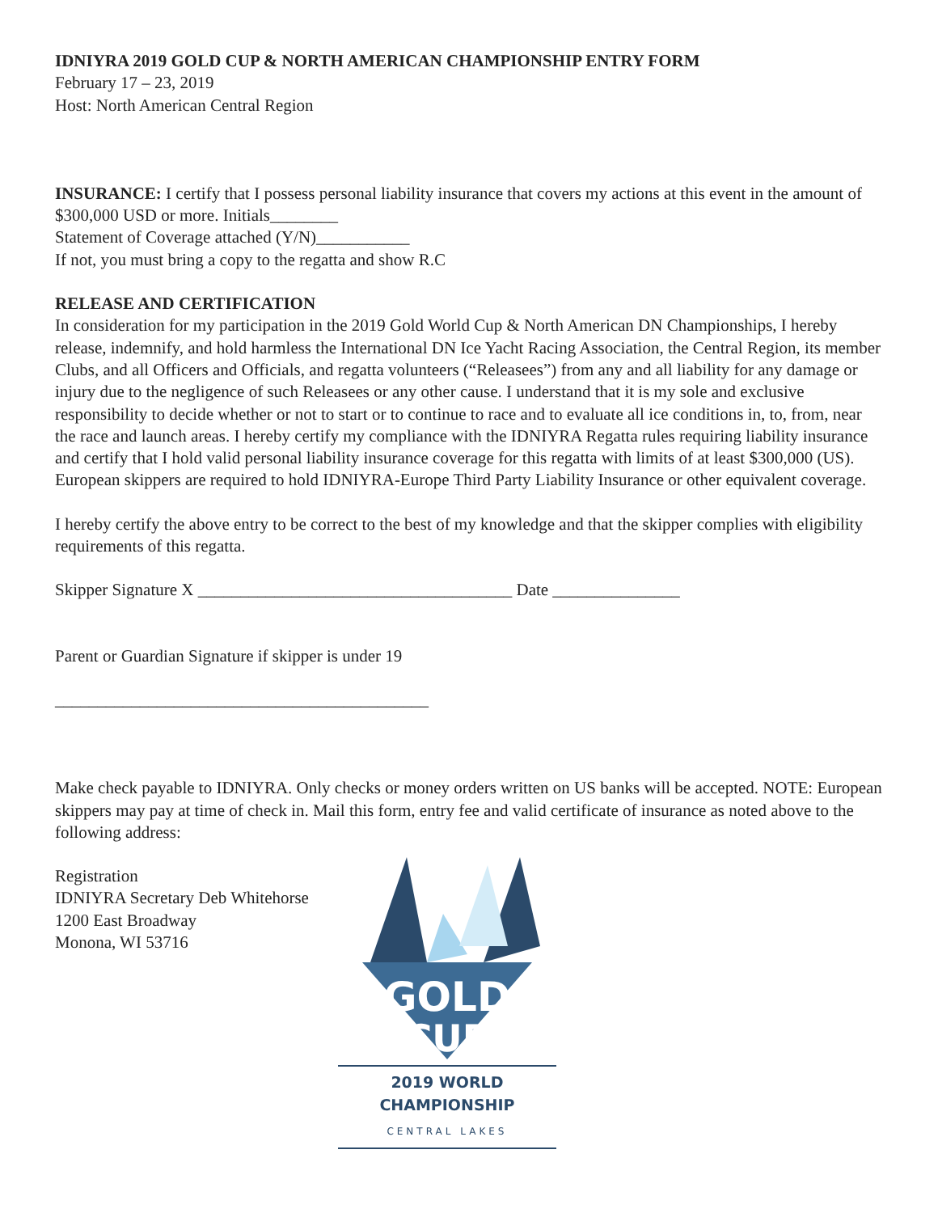IDNIYRA 2019 GOLD CUP & NORTH AMERICAN CHAMPIONSHIP ENTRY FORM
February 17 – 23, 2019
Host: North American Central Region
INSURANCE: I certify that I possess personal liability insurance that covers my actions at this event in the amount of $300,000 USD or more. Initials________
Statement of Coverage attached (Y/N)___________
If not, you must bring a copy to the regatta and show R.C
RELEASE AND CERTIFICATION
In consideration for my participation in the 2019 Gold World Cup & North American DN Championships, I hereby release, indemnify, and hold harmless the International DN Ice Yacht Racing Association, the Central Region, its member Clubs, and all Officers and Officials, and regatta volunteers (“Releasees”) from any and all liability for any damage or injury due to the negligence of such Releasees or any other cause. I understand that it is my sole and exclusive responsibility to decide whether or not to start or to continue to race and to evaluate all ice conditions in, to, from, near the race and launch areas. I hereby certify my compliance with the IDNIYRA Regatta rules requiring liability insurance and certify that I hold valid personal liability insurance coverage for this regatta with limits of at least $300,000 (US). European skippers are required to hold IDNIYRA-Europe Third Party Liability Insurance or other equivalent coverage.
I hereby certify the above entry to be correct to the best of my knowledge and that the skipper complies with eligibility requirements of this regatta.
Skipper Signature X _____________________________________ Date _______________
Parent or Guardian Signature if skipper is under 19
____________________________________________
Make check payable to IDNIYRA. Only checks or money orders written on US banks will be accepted. NOTE: European skippers may pay at time of check in. Mail this form, entry fee and valid certificate of insurance as noted above to the following address:
Registration
IDNIYRA Secretary Deb Whitehorse
1200 East Broadway
Monona, WI 53716
GOLD
CUP
2019 WORLD CHAMPIONSHIP
CENTRAL LAKES